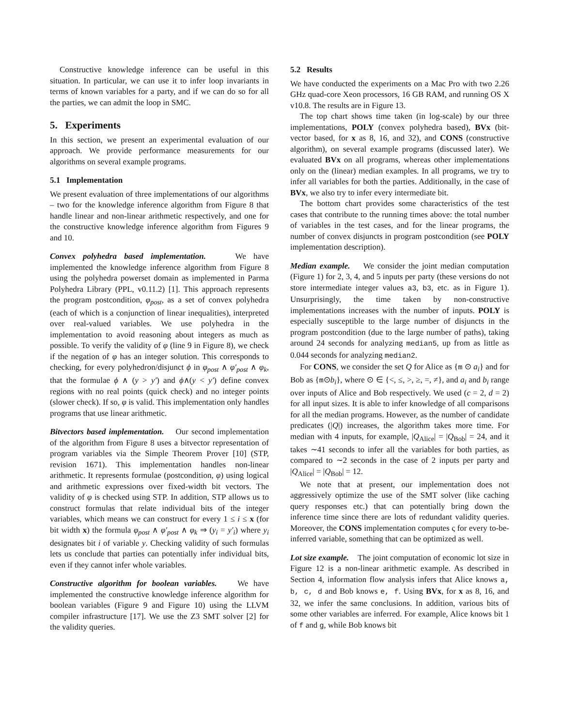Constructive knowledge inference can be useful in this situation. In particular, we can use it to infer loop invariants in terms of known variables for a party, and if we can do so for all the parties, we can admit the loop in SMC.
5. Experiments
In this section, we present an experimental evaluation of our approach. We provide performance measurements for our algorithms on several example programs.
5.1 Implementation
We present evaluation of three implementations of our algorithms – two for the knowledge inference algorithm from Figure 8 that handle linear and non-linear arithmetic respectively, and one for the constructive knowledge inference algorithm from Figures 9 and 10.
Convex polyhedra based implementation. We have implemented the knowledge inference algorithm from Figure 8 using the polyhedra powerset domain as implemented in Parma Polyhedra Library (PPL, v0.11.2) [1]. This approach represents the program postcondition, φ<sub>post</sub>, as a set of convex polyhedra (each of which is a conjunction of linear inequalities), interpreted over real-valued variables. We use polyhedra in the implementation to avoid reasoning about integers as much as possible. To verify the validity of φ (line 9 in Figure 8), we check if the negation of φ has an integer solution. This corresponds to checking, for every polyhedron/disjunct ϕ in φ<sub>post</sub> ∧ φ′<sub>post</sub> ∧ φ<sub>k</sub>, that the formulae ϕ ∧ (y > y′) and ϕ∧(y < y′) define convex regions with no real points (quick check) and no integer points (slower check). If so, φ is valid. This implementation only handles programs that use linear arithmetic.
Bitvectors based implementation. Our second implementation of the algorithm from Figure 8 uses a bitvector representation of program variables via the Simple Theorem Prover [10] (STP, revision 1671). This implementation handles non-linear arithmetic. It represents formulae (postcondition, φ) using logical and arithmetic expressions over fixed-width bit vectors. The validity of φ is checked using STP. In addition, STP allows us to construct formulas that relate individual bits of the integer variables, which means we can construct for every 1 ≤ i ≤ x (for bit width x) the formula φ<sub>post</sub> ∧ φ′<sub>post</sub> ∧ φ<sub>k</sub> ⇒ (y<sub>i</sub> = y′<sub>i</sub>) where y<sub>i</sub> designates bit i of variable y. Checking validity of such formulas lets us conclude that parties can potentially infer individual bits, even if they cannot infer whole variables.
Constructive algorithm for boolean variables. We have implemented the constructive knowledge inference algorithm for boolean variables (Figure 9 and Figure 10) using the LLVM compiler infrastructure [17]. We use the Z3 SMT solver [2] for the validity queries.
5.2 Results
We have conducted the experiments on a Mac Pro with two 2.26 GHz quad-core Xeon processors, 16 GB RAM, and running OS X v10.8. The results are in Figure 13.
The top chart shows time taken (in log-scale) by our three implementations, POLY (convex polyhedra based), BVx (bit-vector based, for x as 8, 16, and 32), and CONS (constructive algorithm), on several example programs (discussed later). We evaluated BVx on all programs, whereas other implementations only on the (linear) median examples. In all programs, we try to infer all variables for both the parties. Additionally, in the case of BVx, we also try to infer every intermediate bit.
The bottom chart provides some characteristics of the test cases that contribute to the running times above: the total number of variables in the test cases, and for the linear programs, the number of convex disjuncts in program postcondition (see POLY implementation description).
Median example. We consider the joint median computation (Figure 1) for 2, 3, 4, and 5 inputs per party (these versions do not store intermediate integer values a3, b3, etc. as in Figure 1). Unsurprisingly, the time taken by non-constructive implementations increases with the number of inputs. POLY is especially susceptible to the large number of disjuncts in the program postcondition (due to the large number of paths), taking around 24 seconds for analyzing median5, up from as little as 0.044 seconds for analyzing median2.
For CONS, we consider the set Q for Alice as {m ⊙ a<sub>i</sub>} and for Bob as {m⊙b<sub>i</sub>}, where ⊙ ∈ {<, ≤, >, ≥, =, ≠}, and a<sub>i</sub> and b<sub>i</sub> range over inputs of Alice and Bob respectively. We used (c = 2, d = 2) for all input sizes. It is able to infer knowledge of all comparisons for all the median programs. However, as the number of candidate predicates (|Q|) increases, the algorithm takes more time. For median with 4 inputs, for example, |Q<sub>Alice</sub>| = |Q<sub>Bob</sub>| = 24, and it takes ∼41 seconds to infer all the variables for both parties, as compared to ∼2 seconds in the case of 2 inputs per party and |Q<sub>Alice</sub>| = |Q<sub>Bob</sub>| = 12.
We note that at present, our implementation does not aggressively optimize the use of the SMT solver (like caching query responses etc.) that can potentially bring down the inference time since there are lots of redundant validity queries. Moreover, the CONS implementation computes ς for every to-be-inferred variable, something that can be optimized as well.
Lot size example. The joint computation of economic lot size in Figure 12 is a non-linear arithmetic example. As described in Section 4, information flow analysis infers that Alice knows a, b, c, d and Bob knows e, f. Using BVx, for x as 8, 16, and 32, we infer the same conclusions. In addition, various bits of some other variables are inferred. For example, Alice knows bit 1 of f and g, while Bob knows bit